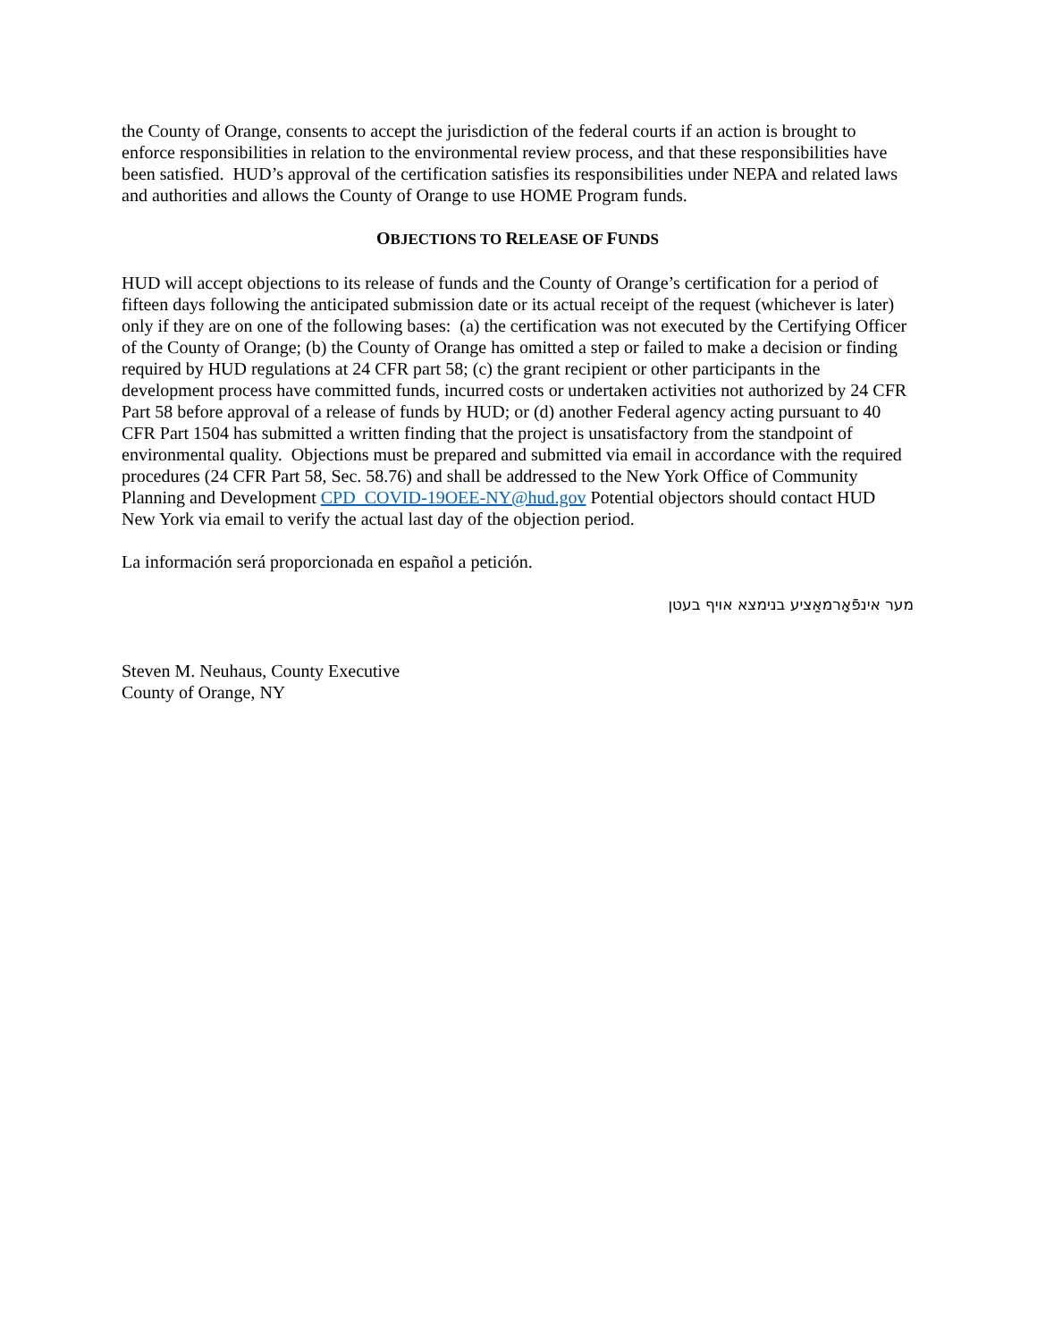the County of Orange, consents to accept the jurisdiction of the federal courts if an action is brought to enforce responsibilities in relation to the environmental review process, and that these responsibilities have been satisfied. HUD’s approval of the certification satisfies its responsibilities under NEPA and related laws and authorities and allows the County of Orange to use HOME Program funds.
OBJECTIONS TO RELEASE OF FUNDS
HUD will accept objections to its release of funds and the County of Orange’s certification for a period of fifteen days following the anticipated submission date or its actual receipt of the request (whichever is later) only if they are on one of the following bases: (a) the certification was not executed by the Certifying Officer of the County of Orange; (b) the County of Orange has omitted a step or failed to make a decision or finding required by HUD regulations at 24 CFR part 58; (c) the grant recipient or other participants in the development process have committed funds, incurred costs or undertaken activities not authorized by 24 CFR Part 58 before approval of a release of funds by HUD; or (d) another Federal agency acting pursuant to 40 CFR Part 1504 has submitted a written finding that the project is unsatisfactory from the standpoint of environmental quality. Objections must be prepared and submitted via email in accordance with the required procedures (24 CFR Part 58, Sec. 58.76) and shall be addressed to the New York Office of Community Planning and Development CPD_COVID-19OEE-NY@hud.gov Potential objectors should contact HUD New York via email to verify the actual last day of the objection period.
La información será proporcionada en español a petición.
מער אינפֿאָרמאַציע בנימצא אויף בעטן
Steven M. Neuhaus, County Executive
County of Orange, NY